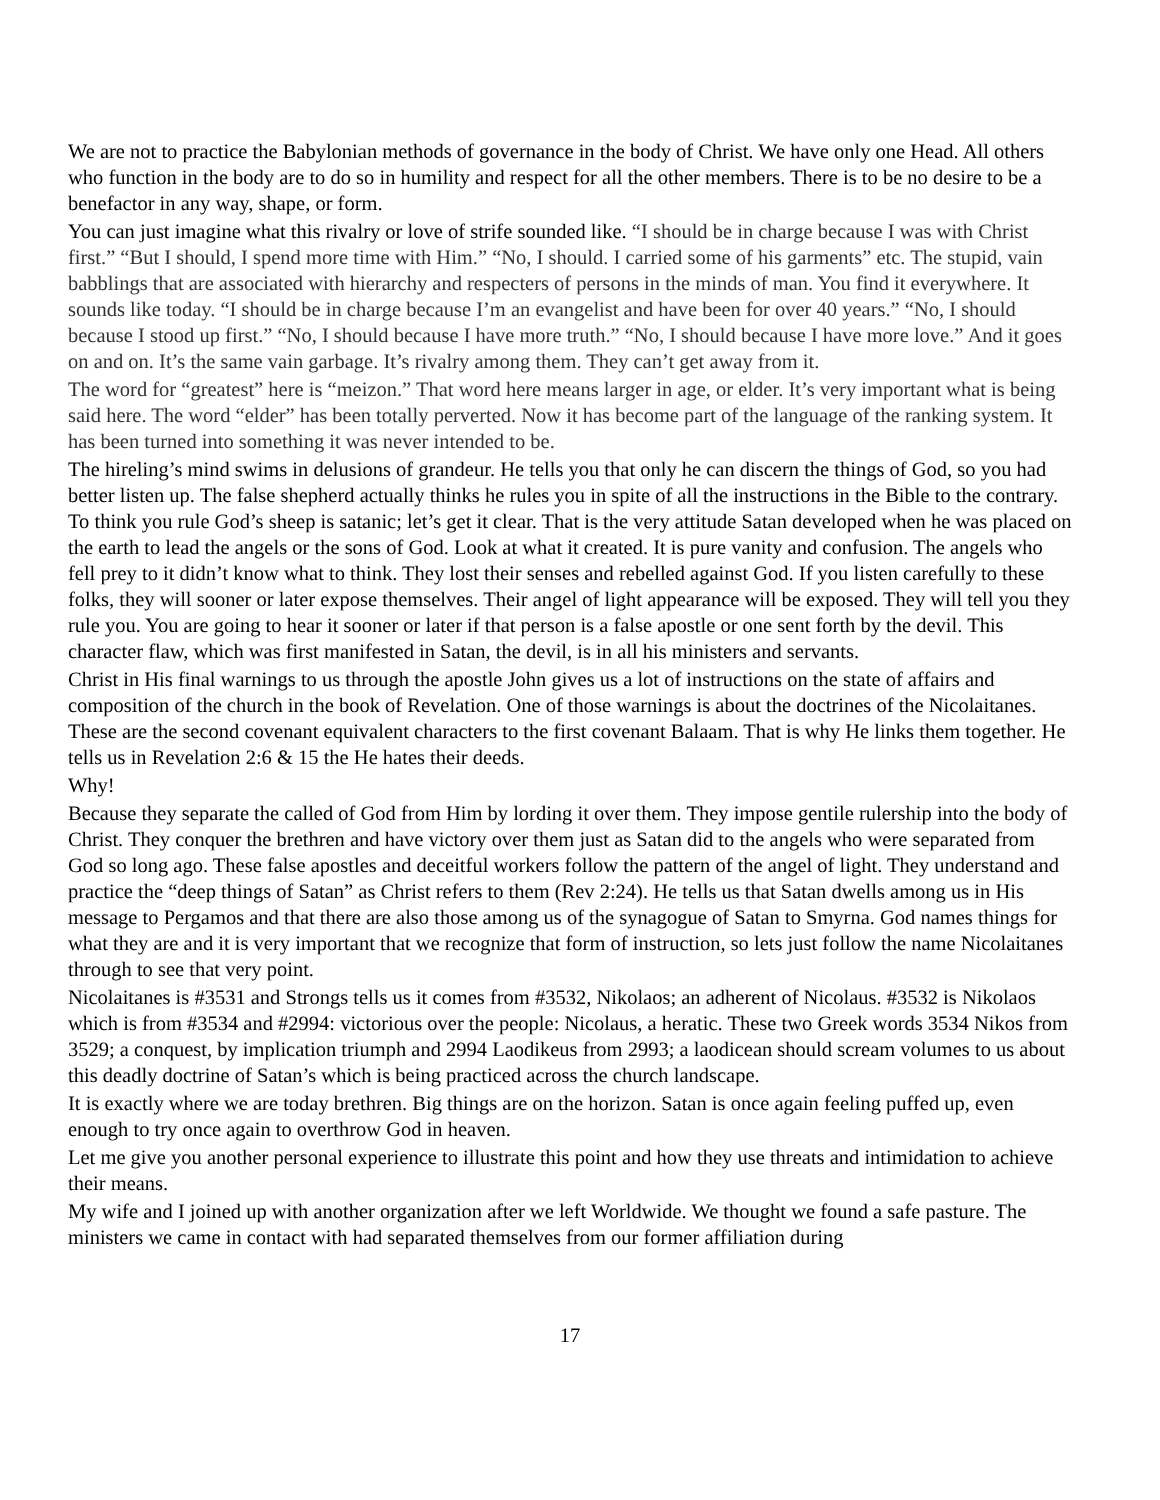We are not to practice the Babylonian methods of governance in the body of Christ. We have only one Head. All others who function in the body are to do so in humility and respect for all the other members. There is to be no desire to be a benefactor in any way, shape, or form.
You can just imagine what this rivalry or love of strife sounded like. “I should be in charge because I was with Christ first.” “But I should, I spend more time with Him.” “No, I should. I carried some of his garments” etc. The stupid, vain babblings that are associated with hierarchy and respecters of persons in the minds of man. You find it everywhere. It sounds like today. “I should be in charge because I’m an evangelist and have been for over 40 years.” “No, I should because I stood up first.” “No, I should because I have more truth.” “No, I should because I have more love.” And it goes on and on. It’s the same vain garbage. It’s rivalry among them. They can’t get away from it.
The word for “greatest” here is “meizon.” That word here means larger in age, or elder. It’s very important what is being said here. The word “elder” has been totally perverted. Now it has become part of the language of the ranking system. It has been turned into something it was never intended to be.
The hireling’s mind swims in delusions of grandeur. He tells you that only he can discern the things of God, so you had better listen up. The false shepherd actually thinks he rules you in spite of all the instructions in the Bible to the contrary. To think you rule God’s sheep is satanic; let’s get it clear. That is the very attitude Satan developed when he was placed on the earth to lead the angels or the sons of God. Look at what it created. It is pure vanity and confusion. The angels who fell prey to it didn’t know what to think. They lost their senses and rebelled against God. If you listen carefully to these folks, they will sooner or later expose themselves. Their angel of light appearance will be exposed. They will tell you they rule you. You are going to hear it sooner or later if that person is a false apostle or one sent forth by the devil. This character flaw, which was first manifested in Satan, the devil, is in all his ministers and servants.
Christ in His final warnings to us through the apostle John gives us a lot of instructions on the state of affairs and composition of the church in the book of Revelation. One of those warnings is about the doctrines of the Nicolaitanes. These are the second covenant equivalent characters to the first covenant Balaam. That is why He links them together. He tells us in Revelation 2:6 & 15 the He hates their deeds.
Why!
Because they separate the called of God from Him by lording it over them. They impose gentile rulership into the body of Christ. They conquer the brethren and have victory over them just as Satan did to the angels who were separated from God so long ago. These false apostles and deceitful workers follow the pattern of the angel of light. They understand and practice the “deep things of Satan” as Christ refers to them (Rev 2:24). He tells us that Satan dwells among us in His message to Pergamos and that there are also those among us of the synagogue of Satan to Smyrna. God names things for what they are and it is very important that we recognize that form of instruction, so lets just follow the name Nicolaitanes through to see that very point.
Nicolaitanes is #3531 and Strongs tells us it comes from #3532, Nikolaos; an adherent of Nicolaus. #3532 is Nikolaos which is from #3534 and #2994: victorious over the people: Nicolaus, a heratic. These two Greek words 3534 Nikos from 3529; a conquest, by implication triumph and 2994 Laodikeus from 2993; a laodicean should scream volumes to us about this deadly doctrine of Satan’s which is being practiced across the church landscape.
It is exactly where we are today brethren. Big things are on the horizon. Satan is once again feeling puffed up, even enough to try once again to overthrow God in heaven.
Let me give you another personal experience to illustrate this point and how they use threats and intimidation to achieve their means.
My wife and I joined up with another organization after we left Worldwide. We thought we found a safe pasture. The ministers we came in contact with had separated themselves from our former affiliation during
17